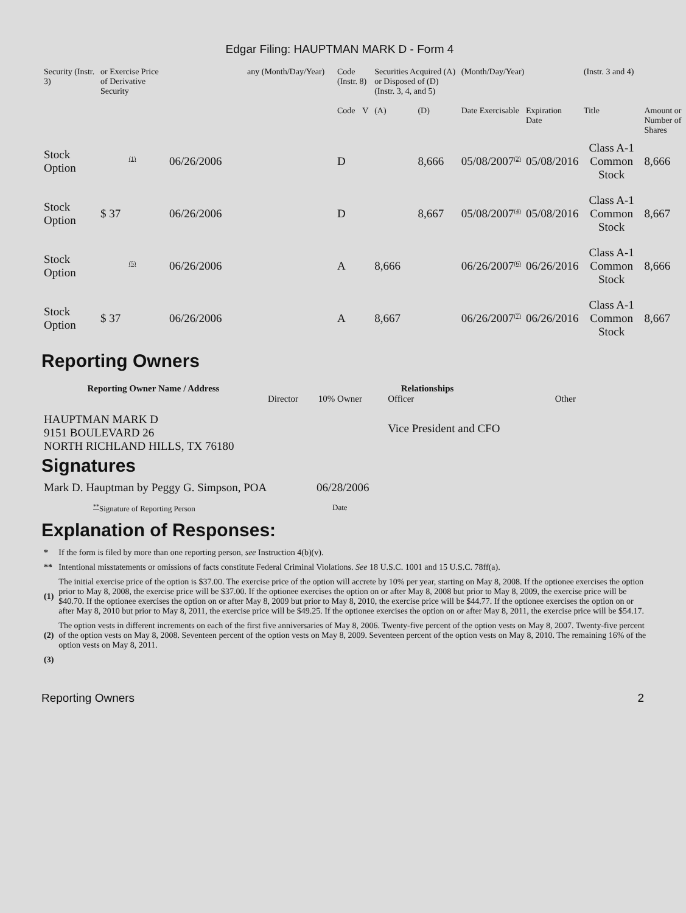Edgar Filing: HAUPTMAN MARK D - Form 4
| Security (Instr. 3) | or Exercise Price of Derivative Security | | any (Month/Day/Year) | Code (Instr. 8) | | Securities Acquired (A) or Disposed of (D) (Instr. 3, 4, and 5) | | (Month/Day/Year) | | (Instr. 3 and 4) | |
| | | | | Code | V | (A) | (D) | Date Exercisable | Expiration Date | Title | Amount or Number of Shares |
| Stock Option | <sup>(1)</sup> | 06/26/2006 | | D | | | 8,666 | 05/08/2007<sup>(2)</sup> | 05/08/2016 | Class A-1 Common Stock | 8,666 |
| Stock Option | $ 37 | 06/26/2006 | | D | | | 8,667 | 05/08/2007<sup>(4)</sup> | 05/08/2016 | Class A-1 Common Stock | 8,667 |
| Stock Option | <sup>(5)</sup> | 06/26/2006 | | A | | 8,666 | | 06/26/2007<sup>(6)</sup> | 06/26/2016 | Class A-1 Common Stock | 8,666 |
| Stock Option | $ 37 | 06/26/2006 | | A | | 8,667 | | 06/26/2007<sup>(7)</sup> | 06/26/2016 | Class A-1 Common Stock | 8,667 |
Reporting Owners
| Reporting Owner Name / Address | Relationships | | | |
| --- | --- | --- | --- | --- |
| | Director | 10% Owner | Officer | Other |
| HAUPTMAN MARK D 9151 BOULEVARD 26 NORTH RICHLAND HILLS, TX 76180 | | | Vice President and CFO | |
Signatures
| Mark D. Hauptman by Peggy G. Simpson, POA | 06/28/2006 |
| <sup>**</sup> Signature of Reporting Person | Date |
Explanation of Responses:
| * | If the form is filed by more than one reporting person, see Instruction 4(b)(v). |
| ** | Intentional misstatements or omissions of facts constitute Federal Criminal Violations. See 18 U.S.C. 1001 and 15 U.S.C. 78ff(a). |
| (1) | The initial exercise price of the option is $37.00. The exercise price of the option will accrete by 10% per year, starting on May 8, 2008. If the optionee exercises the option prior to May 8, 2008, the exercise price will be $37.00. If the optionee exercises the option on or after May 8, 2008 but prior to May 8, 2009, the exercise price will be $40.70. If the optionee exercises the option on or after May 8, 2009 but prior to May 8, 2010, the exercise price will be $44.77. If the optionee exercises the option on or after May 8, 2010 but prior to May 8, 2011, the exercise price will be $49.25. If the optionee exercises the option on or after May 8, 2011, the exercise price will be $54.17. |
| (2) | The option vests in different increments on each of the first five anniversaries of May 8, 2006. Twenty-five percent of the option vests on May 8, 2007. Twenty-five percent of the option vests on May 8, 2008. Seventeen percent of the option vests on May 8, 2009. Seventeen percent of the option vests on May 8, 2010. The remaining 16% of the option vests on May 8, 2011. |
| (3) | |
Reporting Owners 2